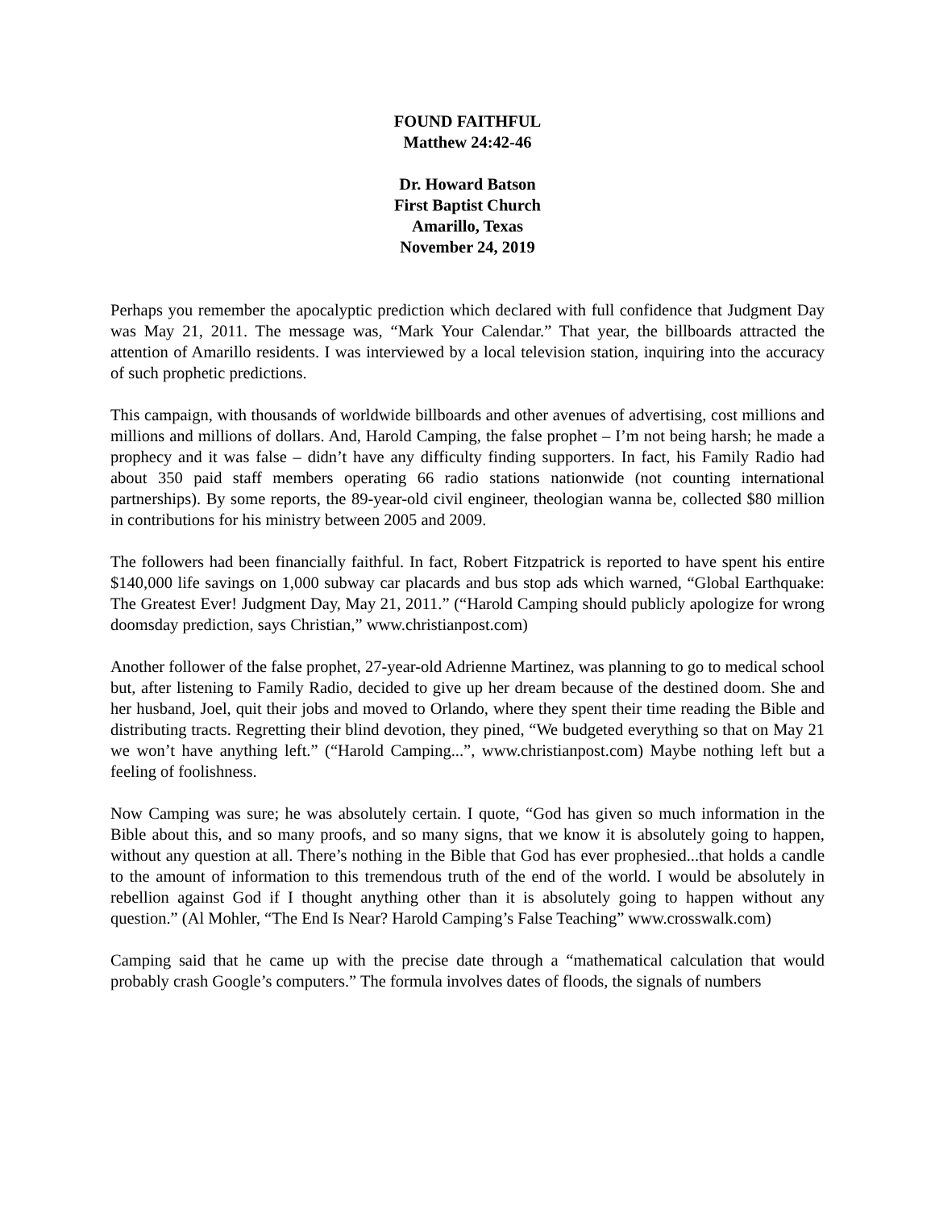FOUND FAITHFUL
Matthew 24:42-46
Dr. Howard Batson
First Baptist Church
Amarillo, Texas
November 24, 2019
Perhaps you remember the apocalyptic prediction which declared with full confidence that Judgment Day was May 21, 2011. The message was, “Mark Your Calendar.” That year, the billboards attracted the attention of Amarillo residents. I was interviewed by a local television station, inquiring into the accuracy of such prophetic predictions.
This campaign, with thousands of worldwide billboards and other avenues of advertising, cost millions and millions and millions of dollars. And, Harold Camping, the false prophet – I’m not being harsh; he made a prophecy and it was false – didn’t have any difficulty finding supporters. In fact, his Family Radio had about 350 paid staff members operating 66 radio stations nationwide (not counting international partnerships). By some reports, the 89-year-old civil engineer, theologian wanna be, collected $80 million in contributions for his ministry between 2005 and 2009.
The followers had been financially faithful. In fact, Robert Fitzpatrick is reported to have spent his entire $140,000 life savings on 1,000 subway car placards and bus stop ads which warned, “Global Earthquake: The Greatest Ever! Judgment Day, May 21, 2011.” (“Harold Camping should publicly apologize for wrong doomsday prediction, says Christian,” www.christianpost.com)
Another follower of the false prophet, 27-year-old Adrienne Martinez, was planning to go to medical school but, after listening to Family Radio, decided to give up her dream because of the destined doom. She and her husband, Joel, quit their jobs and moved to Orlando, where they spent their time reading the Bible and distributing tracts. Regretting their blind devotion, they pined, “We budgeted everything so that on May 21 we won’t have anything left.” (“Harold Camping...”, www.christianpost.com) Maybe nothing left but a feeling of foolishness.
Now Camping was sure; he was absolutely certain. I quote, “God has given so much information in the Bible about this, and so many proofs, and so many signs, that we know it is absolutely going to happen, without any question at all. There’s nothing in the Bible that God has ever prophesied...that holds a candle to the amount of information to this tremendous truth of the end of the world. I would be absolutely in rebellion against God if I thought anything other than it is absolutely going to happen without any question.” (Al Mohler, “The End Is Near? Harold Camping’s False Teaching” www.crosswalk.com)
Camping said that he came up with the precise date through a “mathematical calculation that would probably crash Google’s computers.” The formula involves dates of floods, the signals of numbers